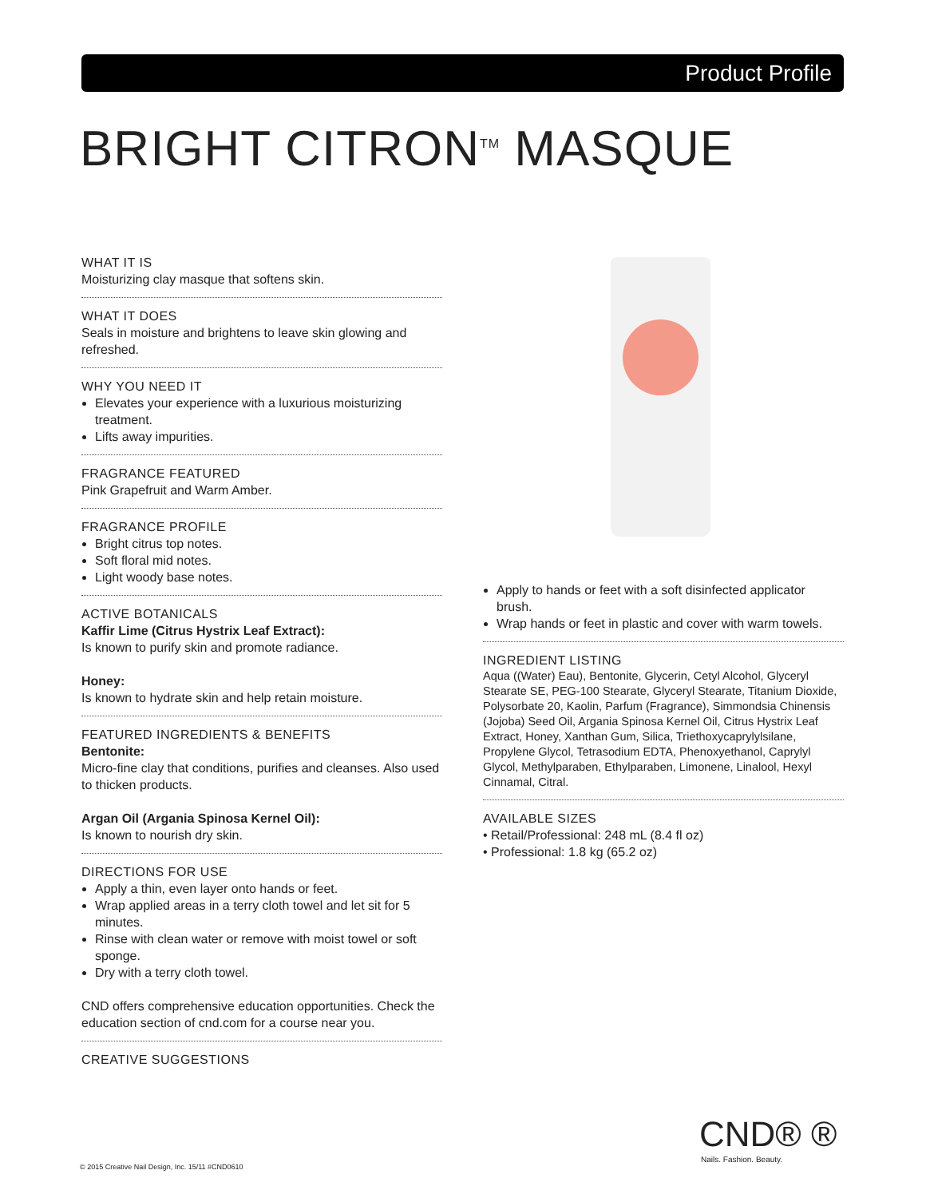Product Profile
BRIGHT CITRON<sup>TM</sup> MASQUE
WHAT IT IS
Moisturizing clay masque that softens skin.
WHAT IT DOES
Seals in moisture and brightens to leave skin glowing and refreshed.
WHY YOU NEED IT
Elevates your experience with a luxurious moisturizing treatment.
Lifts away impurities.
FRAGRANCE FEATURED
Pink Grapefruit and Warm Amber.
FRAGRANCE PROFILE
Bright citrus top notes.
Soft floral mid notes.
Light woody base notes.
ACTIVE BOTANICALS
Kaffir Lime (Citrus Hystrix Leaf Extract):
Is known to purify skin and promote radiance.
Honey:
Is known to hydrate skin and help retain moisture.
FEATURED INGREDIENTS & BENEFITS
Bentonite:
Micro-fine clay that conditions, purifies and cleanses. Also used to thicken products.
Argan Oil (Argania Spinosa Kernel Oil):
Is known to nourish dry skin.
DIRECTIONS FOR USE
Apply a thin, even layer onto hands or feet.
Wrap applied areas in a terry cloth towel and let sit for 5 minutes.
Rinse with clean water or remove with moist towel or soft sponge.
Dry with a terry cloth towel.
CND offers comprehensive education opportunities. Check the education section of cnd.com for a course near you.
CREATIVE SUGGESTIONS
Apply to hands or feet with a soft disinfected applicator brush.
Wrap hands or feet in plastic and cover with warm towels.
INGREDIENT LISTING
Aqua ((Water) Eau), Bentonite, Glycerin, Cetyl Alcohol, Glyceryl Stearate SE, PEG-100 Stearate, Glyceryl Stearate, Titanium Dioxide, Polysorbate 20, Kaolin, Parfum (Fragrance), Simmondsia Chinensis (Jojoba) Seed Oil, Argania Spinosa Kernel Oil, Citrus Hystrix Leaf Extract, Honey, Xanthan Gum, Silica, Triethoxycaprylylsilane, Propylene Glycol, Tetrasodium EDTA, Phenoxyethanol, Caprylyl Glycol, Methylparaben, Ethylparaben, Limonene, Linalool, Hexyl Cinnamal, Citral.
AVAILABLE SIZES
• Retail/Professional: 248 mL (8.4 fl oz)
• Professional: 1.8 kg (65.2 oz)
CND® ®
Nails. Fashion. Beauty.
© 2015 Creative Nail Design, Inc. 15/11 #CND0610